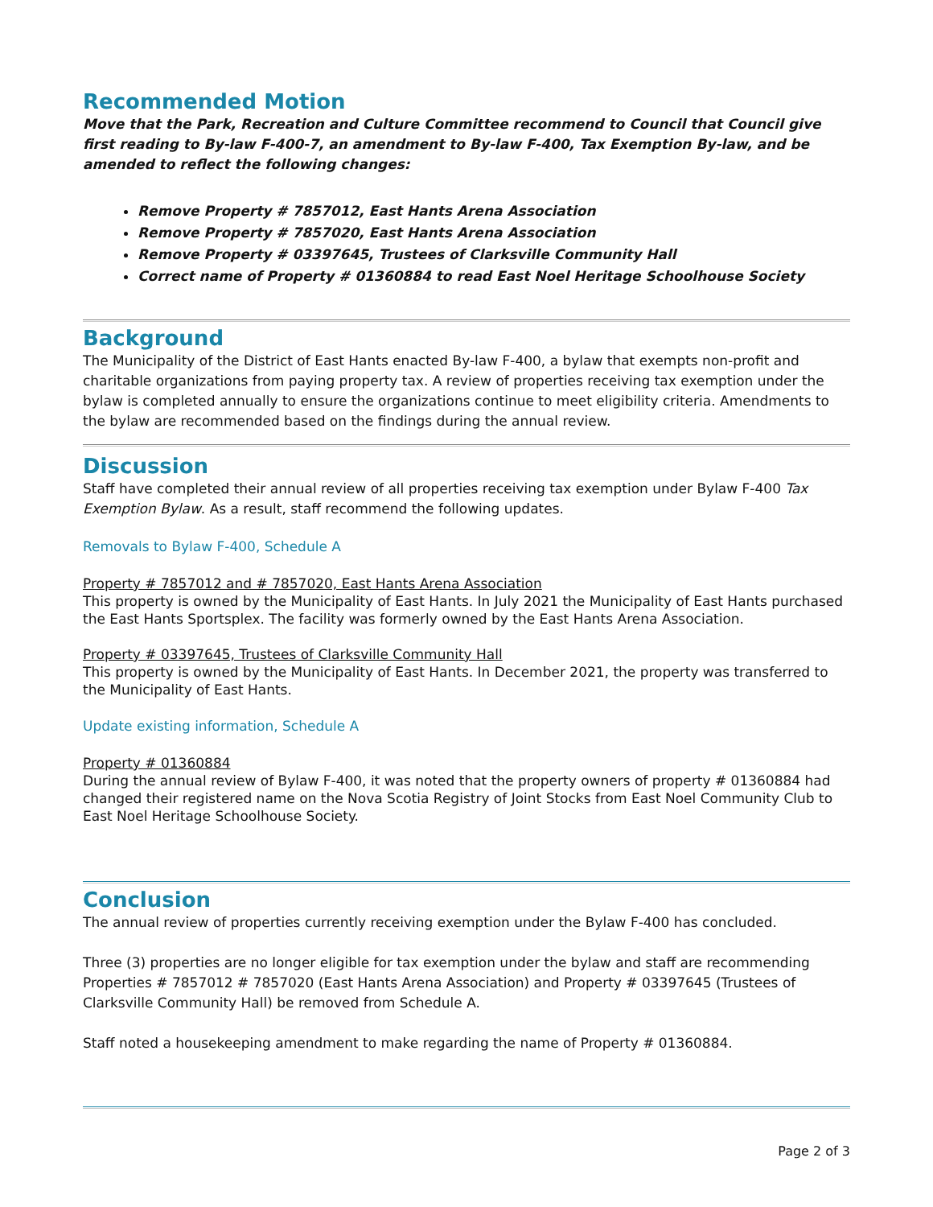Recommended Motion
Move that the Park, Recreation and Culture Committee recommend to Council that Council give first reading to By-law F-400-7, an amendment to By-law F-400, Tax Exemption By-law, and be amended to reflect the following changes:
Remove Property # 7857012, East Hants Arena Association
Remove Property # 7857020, East Hants Arena Association
Remove Property # 03397645, Trustees of Clarksville Community Hall
Correct name of Property # 01360884 to read East Noel Heritage Schoolhouse Society
Background
The Municipality of the District of East Hants enacted By-law F-400, a bylaw that exempts non-profit and charitable organizations from paying property tax. A review of properties receiving tax exemption under the bylaw is completed annually to ensure the organizations continue to meet eligibility criteria. Amendments to the bylaw are recommended based on the findings during the annual review.
Discussion
Staff have completed their annual review of all properties receiving tax exemption under Bylaw F-400 Tax Exemption Bylaw. As a result, staff recommend the following updates.
Removals to Bylaw F-400, Schedule A
Property # 7857012 and # 7857020, East Hants Arena Association
This property is owned by the Municipality of East Hants. In July 2021 the Municipality of East Hants purchased the East Hants Sportsplex. The facility was formerly owned by the East Hants Arena Association.
Property # 03397645, Trustees of Clarksville Community Hall
This property is owned by the Municipality of East Hants. In December 2021, the property was transferred to the Municipality of East Hants.
Update existing information, Schedule A
Property # 01360884
During the annual review of Bylaw F-400, it was noted that the property owners of property # 01360884 had changed their registered name on the Nova Scotia Registry of Joint Stocks from East Noel Community Club to East Noel Heritage Schoolhouse Society.
Conclusion
The annual review of properties currently receiving exemption under the Bylaw F-400 has concluded.
Three (3) properties are no longer eligible for tax exemption under the bylaw and staff are recommending Properties # 7857012 # 7857020 (East Hants Arena Association) and Property # 03397645 (Trustees of Clarksville Community Hall) be removed from Schedule A.
Staff noted a housekeeping amendment to make regarding the name of Property # 01360884.
Page 2 of 3